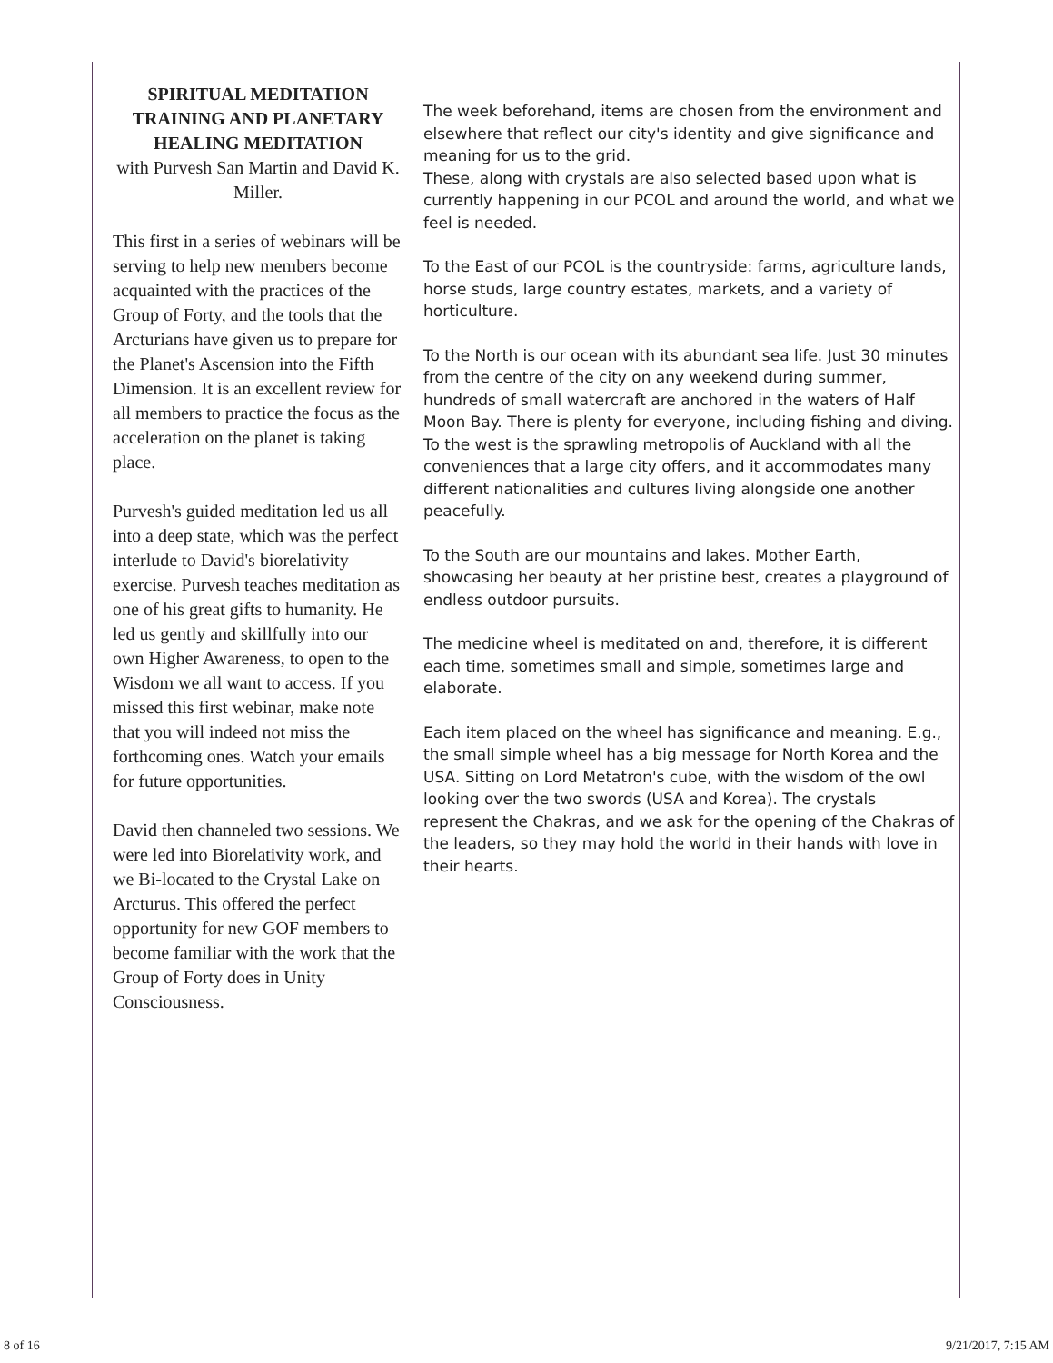SPIRITUAL MEDITATION TRAINING AND PLANETARY HEALING MEDITATION
with Purvesh San Martin and David K. Miller.
This first in a series of webinars will be serving to help new members become acquainted with the practices of the Group of Forty, and the tools that the Arcturians have given us to prepare for the Planet's Ascension into the Fifth Dimension. It is an excellent review for all members to practice the focus as the acceleration on the planet is taking place.
Purvesh's guided meditation led us all into a deep state, which was the perfect interlude to David's biorelativity exercise. Purvesh teaches meditation as one of his great gifts to humanity. He led us gently and skillfully into our own Higher Awareness, to open to the Wisdom we all want to access. If you missed this first webinar, make note that you will indeed not miss the forthcoming ones. Watch your emails for future opportunities.
David then channeled two sessions. We were led into Biorelativity work, and we Bi-located to the Crystal Lake on Arcturus. This offered the perfect opportunity for new GOF members to become familiar with the work that the Group of Forty does in Unity Consciousness.
The week beforehand, items are chosen from the environment and elsewhere that reflect our city's identity and give significance and meaning for us to the grid.
These, along with crystals are also selected based upon what is currently happening in our PCOL and around the world, and what we feel is needed.
To the East of our PCOL is the countryside: farms, agriculture lands, horse studs, large country estates, markets, and a variety of horticulture.
To the North is our ocean with its abundant sea life. Just 30 minutes from the centre of the city on any weekend during summer, hundreds of small watercraft are anchored in the waters of Half Moon Bay. There is plenty for everyone, including fishing and diving. To the west is the sprawling metropolis of Auckland with all the conveniences that a large city offers, and it accommodates many different nationalities and cultures living alongside one another peacefully.
To the South are our mountains and lakes. Mother Earth, showcasing her beauty at her pristine best, creates a playground of endless outdoor pursuits.
The medicine wheel is meditated on and, therefore, it is different each time, sometimes small and simple, sometimes large and elaborate.
Each item placed on the wheel has significance and meaning. E.g., the small simple wheel has a big message for North Korea and the USA. Sitting on Lord Metatron's cube, with the wisdom of the owl looking over the two swords (USA and Korea). The crystals represent the Chakras, and we ask for the opening of the Chakras of the leaders, so they may hold the world in their hands with love in their hearts.
8 of 16 9/21/2017, 7:15 AM